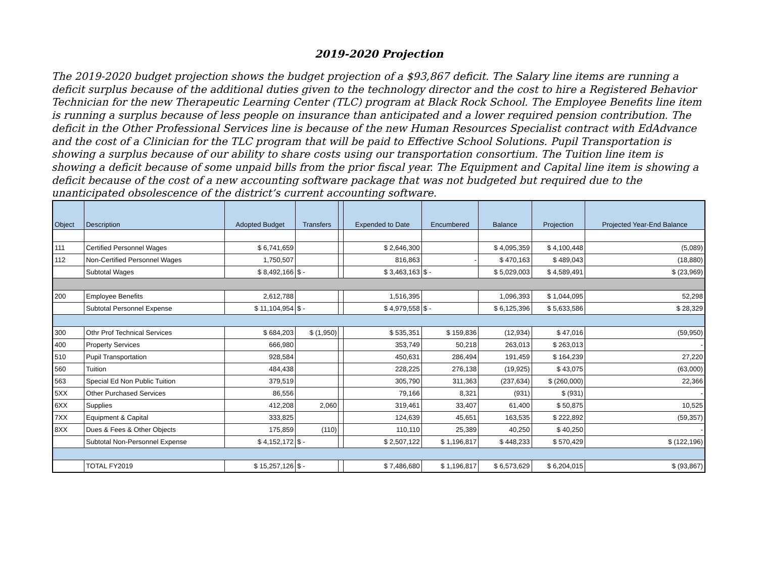2019-2020 Projection
The 2019-2020 budget projection shows the budget projection of a $93,867 deficit. The Salary line items are running a deficit surplus because of the additional duties given to the technology director and the cost to hire a Registered Behavior Technician for the new Therapeutic Learning Center (TLC) program at Black Rock School. The Employee Benefits line item is running a surplus because of less people on insurance than anticipated and a lower required pension contribution. The deficit in the Other Professional Services line is because of the new Human Resources Specialist contract with EdAdvance and the cost of a Clinician for the TLC program that will be paid to Effective School Solutions. Pupil Transportation is showing a surplus because of our ability to share costs using our transportation consortium. The Tuition line item is showing a deficit because of some unpaid bills from the prior fiscal year. The Equipment and Capital line item is showing a deficit because of the cost of a new accounting software package that was not budgeted but required due to the unanticipated obsolescence of the district’s current accounting software.
| Object | Description | Adopted Budget | Transfers | | Expended to Date | Encumbered | Balance | Projection | Projected Year-End Balance |
| --- | --- | --- | --- | --- | --- | --- | --- | --- | --- |
| 111 | Certified Personnel Wages | $ 6,741,659 | | | $ 2,646,300 | | $ 4,095,359 | $ 4,100,448 | (5,089) |
| 112 | Non-Certified Personnel Wages | 1,750,507 | | | 816,863 | - | $ 470,163 | $ 489,043 | (18,880) |
| | Subtotal Wages | $ 8,492,166 | $ - | | $ 3,463,163 | $ - | $ 5,029,003 | $ 4,589,491 | $ (23,969) |
| 200 | Employee Benefits | 2,612,788 | | | 1,516,395 | | 1,096,393 | $ 1,044,095 | 52,298 |
| | Subtotal Personnel Expense | $ 11,104,954 | $ - | | $ 4,979,558 | $ - | $ 6,125,396 | $ 5,633,586 | $ 28,329 |
| 300 | Othr Prof Technical Services | $ 684,203 | $ (1,950) | | $ 535,351 | $ 159,836 | (12,934) | $ 47,016 | (59,950) |
| 400 | Property Services | 666,980 | | | 353,749 | 50,218 | 263,013 | $ 263,013 | - |
| 510 | Pupil Transportation | 928,584 | | | 450,631 | 286,494 | 191,459 | $ 164,239 | 27,220 |
| 560 | Tuition | 484,438 | | | 228,225 | 276,138 | (19,925) | $ 43,075 | (63,000) |
| 563 | Special Ed Non Public Tuition | 379,519 | | | 305,790 | 311,363 | (237,634) | $ (260,000) | 22,366 |
| 5XX | Other Purchased Services | 86,556 | | | 79,166 | 8,321 | (931) | $ (931) | - |
| 6XX | Supplies | 412,208 | 2,060 | | 319,461 | 33,407 | 61,400 | $ 50,875 | 10,525 |
| 7XX | Equipment & Capital | 333,825 | | | 124,639 | 45,651 | 163,535 | $ 222,892 | (59,357) |
| 8XX | Dues & Fees & Other Objects | 175,859 | (110) | | 110,110 | 25,389 | 40,250 | $ 40,250 | - |
| | Subtotal Non-Personnel Expense | $ 4,152,172 | $ - | | $ 2,507,122 | $ 1,196,817 | $ 448,233 | $ 570,429 | $ (122,196) |
| | TOTAL FY2019 | $ 15,257,126 | $ - | | $ 7,486,680 | $ 1,196,817 | $ 6,573,629 | $ 6,204,015 | $ (93,867) |